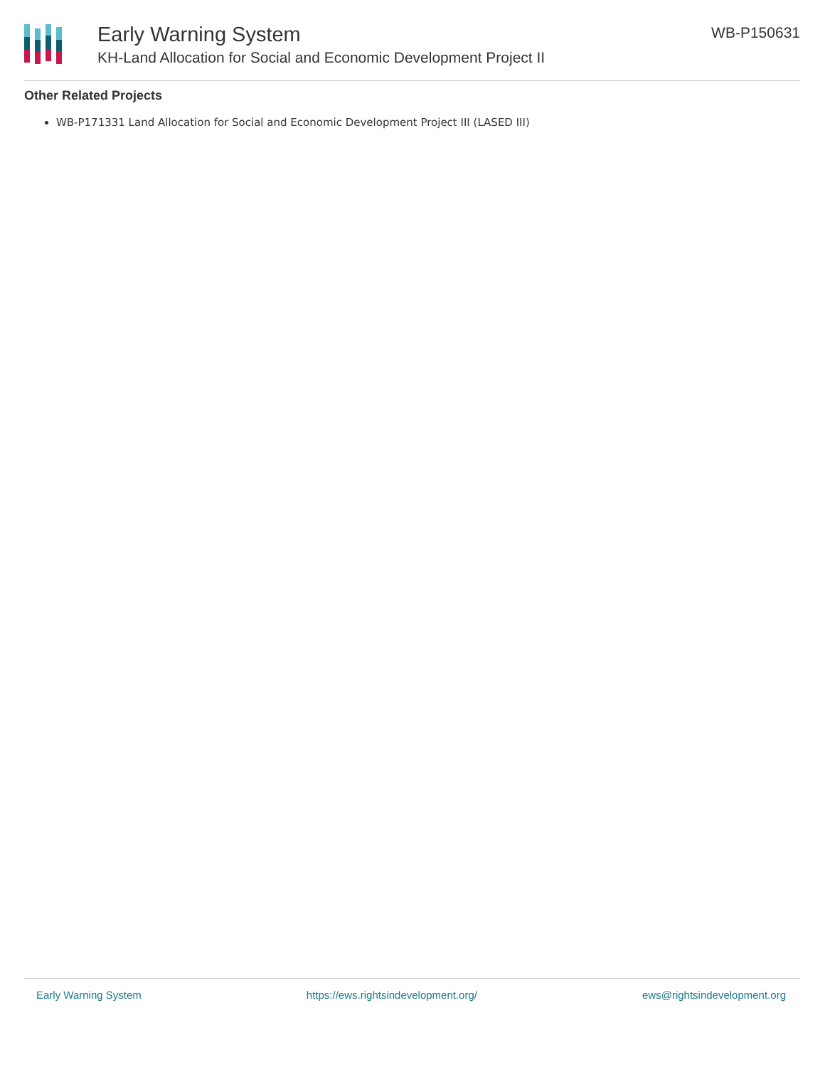Early Warning System
KH-Land Allocation for Social and Economic Development Project II
WB-P150631
Other Related Projects
WB-P171331 Land Allocation for Social and Economic Development Project III (LASED III)
Early Warning System https://ews.rightsindevelopment.org/ ews@rightsindevelopment.org